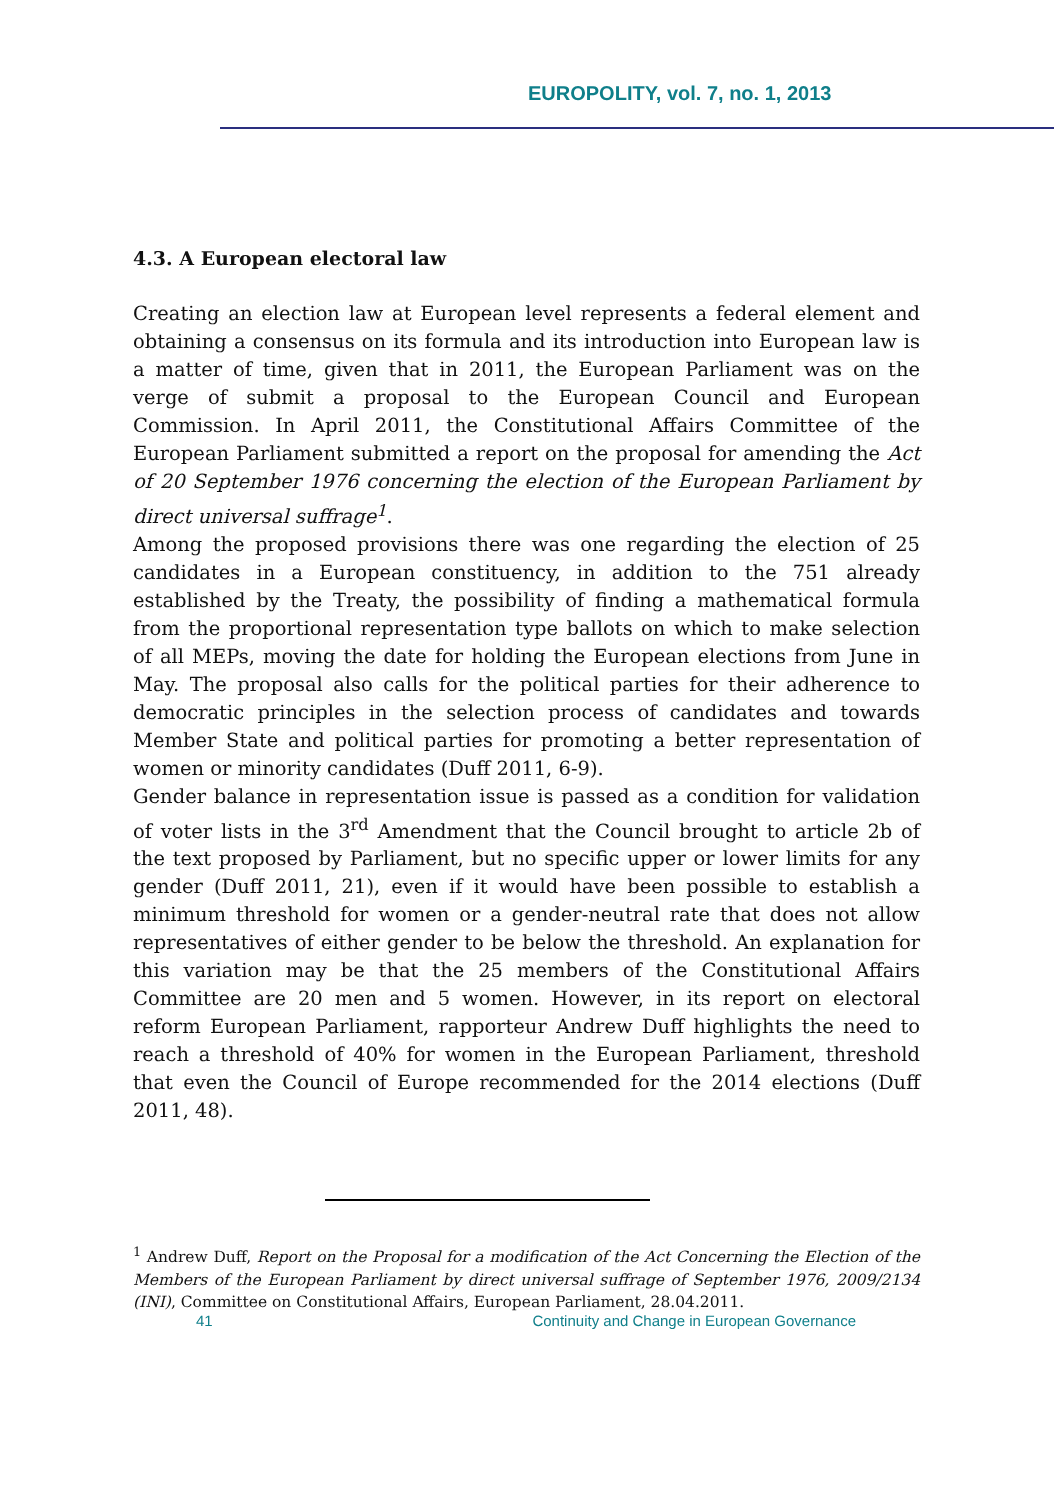EUROPOLITY, vol. 7, no. 1, 2013
4.3. A European electoral law
Creating an election law at European level represents a federal element and obtaining a consensus on its formula and its introduction into European law is a matter of time, given that in 2011, the European Parliament was on the verge of submit a proposal to the European Council and European Commission. In April 2011, the Constitutional Affairs Committee of the European Parliament submitted a report on the proposal for amending the Act of 20 September 1976 concerning the election of the European Parliament by direct universal suffrage<sup>1</sup>.
Among the proposed provisions there was one regarding the election of 25 candidates in a European constituency, in addition to the 751 already established by the Treaty, the possibility of finding a mathematical formula from the proportional representation type ballots on which to make selection of all MEPs, moving the date for holding the European elections from June in May. The proposal also calls for the political parties for their adherence to democratic principles in the selection process of candidates and towards Member State and political parties for promoting a better representation of women or minority candidates (Duff 2011, 6-9).
Gender balance in representation issue is passed as a condition for validation of voter lists in the 3<sup>rd</sup> Amendment that the Council brought to article 2b of the text proposed by Parliament, but no specific upper or lower limits for any gender (Duff 2011, 21), even if it would have been possible to establish a minimum threshold for women or a gender-neutral rate that does not allow representatives of either gender to be below the threshold. An explanation for this variation may be that the 25 members of the Constitutional Affairs Committee are 20 men and 5 women. However, in its report on electoral reform European Parliament, rapporteur Andrew Duff highlights the need to reach a threshold of 40% for women in the European Parliament, threshold that even the Council of Europe recommended for the 2014 elections (Duff 2011, 48).
<sup>1</sup> Andrew Duff, Report on the Proposal for a modification of the Act Concerning the Election of the Members of the European Parliament by direct universal suffrage of September 1976, 2009/2134 (INI), Committee on Constitutional Affairs, European Parliament, 28.04.2011.
41 Continuity and Change in European Governance